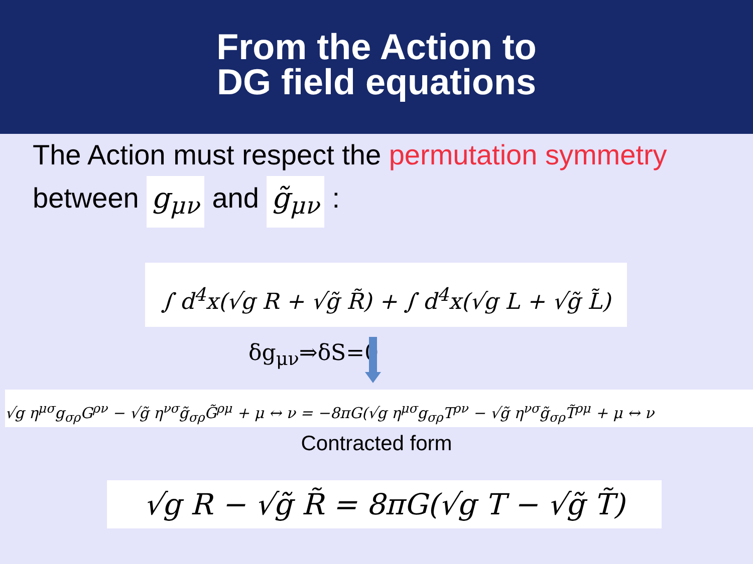From the Action to
DG field equations
The Action must respect the permutation symmetry
between g<sub>μν</sub> and g̃<sub>μν</sub> :
∫ d<sup>4</sup>x(√g R + √g̃ R̃) + ∫ d<sup>4</sup>x(√g L + √g̃ L̃)
δg<sub>μν</sub>⇒δS=0
√g η<sup>μσ</sup>g<sub>σρ</sub>G<sup>ρν</sup> − √g̃ η<sup>νσ</sup>g̃<sub>σρ</sub>G̃<sup>ρμ</sup> + μ ↔ ν = −8πG(√g η<sup>μσ</sup>g<sub>σρ</sub>T<sup>ρν</sup> − √g̃ η<sup>νσ</sup>g̃<sub>σρ</sub>T̃<sup>ρμ</sup> + μ ↔ ν
Contracted form
√g R − √g̃ R̃ = 8πG(√g T − √g̃ T̃)